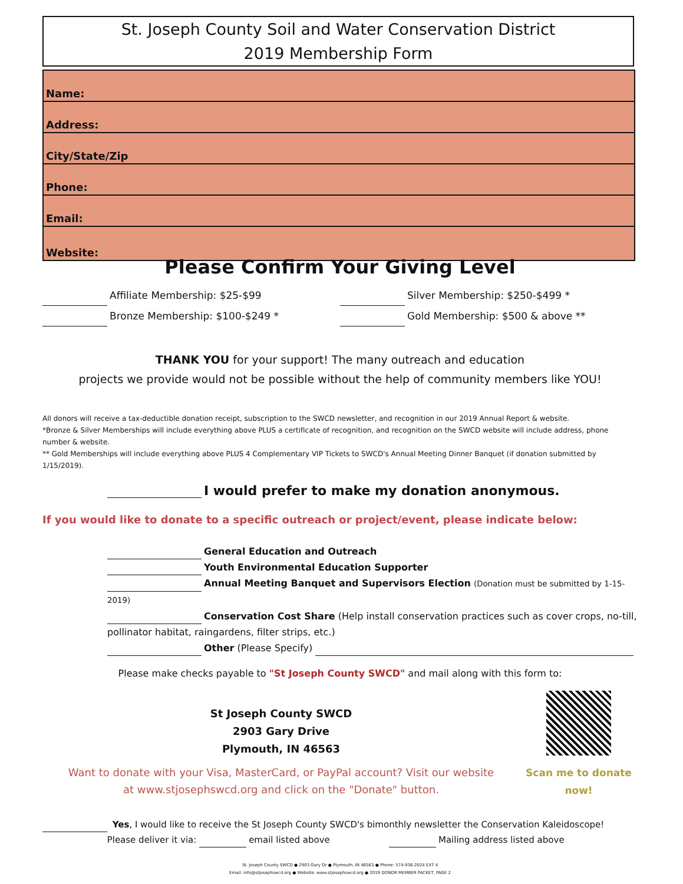St. Joseph County Soil and Water Conservation District
2019 Membership Form
Name:
Address:
City/State/Zip
Phone:
Email:
Website:
Please Confirm Your Giving Level
Affiliate Membership: $25-$99 Silver Membership: $250-$499 *
Bronze Membership: $100-$249 * Gold Membership: $500 & above **
THANK YOU for your support! The many outreach and education
projects we provide would not be possible without the help of community members like YOU!
All donors will receive a tax-deductible donation receipt, subscription to the SWCD newsletter, and recognition in our 2019 Annual Report & website.
*Bronze & Silver Memberships will include everything above PLUS a certificate of recognition, and recognition on the SWCD website will include address, phone number & website.
** Gold Memberships will include everything above PLUS 4 Complementary VIP Tickets to SWCD's Annual Meeting Dinner Banquet (if donation submitted by 1/15/2019).
I would prefer to make my donation anonymous.
If you would like to donate to a specific outreach or project/event, please indicate below:
General Education and Outreach
Youth Environmental Education Supporter
Annual Meeting Banquet and Supervisors Election (Donation must be submitted by 1-15-2019)
Conservation Cost Share (Help install conservation practices such as cover crops, no-till, pollinator habitat, raingardens, filter strips, etc.)
Other (Please Specify)
Please make checks payable to "St Joseph County SWCD" and mail along with this form to:
St Joseph County SWCD
2903 Gary Drive
Plymouth, IN 46563
Want to donate with your Visa, MasterCard, or PayPal account? Visit our website
at www.stjosephswcd.org and click on the "Donate" button.
Scan me to donate
now!
Yes, I would like to receive the St Joseph County SWCD's bimonthly newsletter the Conservation Kaleidoscope!
Please deliver it via: email listed above Mailing address listed above
St. Joseph County SWCD ● 2903 Gary Dr ● Plymouth, IN 46563 ● Phone: 574-936-2024 EXT 4
Email: info@stjosephswcd.org ● Website: www.stjosephswcd.org ● 2019 DONOR MEMBER PACKET, PAGE 2